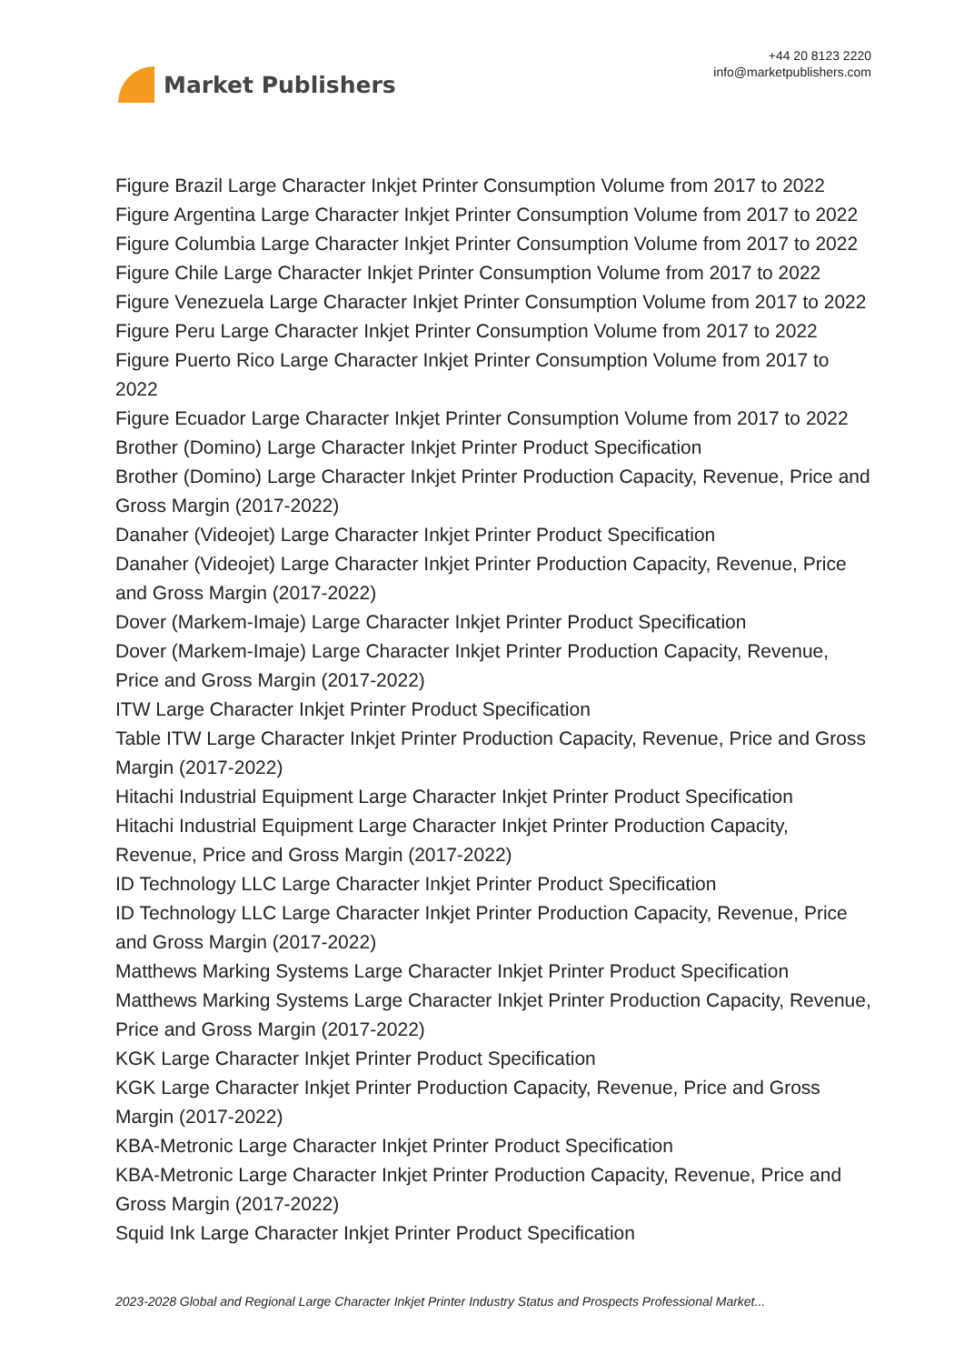Market Publishers
+44 20 8123 2220
info@marketpublishers.com
Figure Brazil Large Character Inkjet Printer Consumption Volume from 2017 to 2022
Figure Argentina Large Character Inkjet Printer Consumption Volume from 2017 to 2022
Figure Columbia Large Character Inkjet Printer Consumption Volume from 2017 to 2022
Figure Chile Large Character Inkjet Printer Consumption Volume from 2017 to 2022
Figure Venezuela Large Character Inkjet Printer Consumption Volume from 2017 to 2022
Figure Peru Large Character Inkjet Printer Consumption Volume from 2017 to 2022
Figure Puerto Rico Large Character Inkjet Printer Consumption Volume from 2017 to 2022
Figure Ecuador Large Character Inkjet Printer Consumption Volume from 2017 to 2022
Brother (Domino) Large Character Inkjet Printer Product Specification
Brother (Domino) Large Character Inkjet Printer Production Capacity, Revenue, Price and Gross Margin (2017-2022)
Danaher (Videojet) Large Character Inkjet Printer Product Specification
Danaher (Videojet) Large Character Inkjet Printer Production Capacity, Revenue, Price and Gross Margin (2017-2022)
Dover (Markem-Imaje) Large Character Inkjet Printer Product Specification
Dover (Markem-Imaje) Large Character Inkjet Printer Production Capacity, Revenue, Price and Gross Margin (2017-2022)
ITW Large Character Inkjet Printer Product Specification
Table ITW Large Character Inkjet Printer Production Capacity, Revenue, Price and Gross Margin (2017-2022)
Hitachi Industrial Equipment Large Character Inkjet Printer Product Specification
Hitachi Industrial Equipment Large Character Inkjet Printer Production Capacity, Revenue, Price and Gross Margin (2017-2022)
ID Technology LLC Large Character Inkjet Printer Product Specification
ID Technology LLC Large Character Inkjet Printer Production Capacity, Revenue, Price and Gross Margin (2017-2022)
Matthews Marking Systems Large Character Inkjet Printer Product Specification
Matthews Marking Systems Large Character Inkjet Printer Production Capacity, Revenue, Price and Gross Margin (2017-2022)
KGK Large Character Inkjet Printer Product Specification
KGK Large Character Inkjet Printer Production Capacity, Revenue, Price and Gross Margin (2017-2022)
KBA-Metronic Large Character Inkjet Printer Product Specification
KBA-Metronic Large Character Inkjet Printer Production Capacity, Revenue, Price and Gross Margin (2017-2022)
Squid Ink Large Character Inkjet Printer Product Specification
2023-2028 Global and Regional Large Character Inkjet Printer Industry Status and Prospects Professional Market...